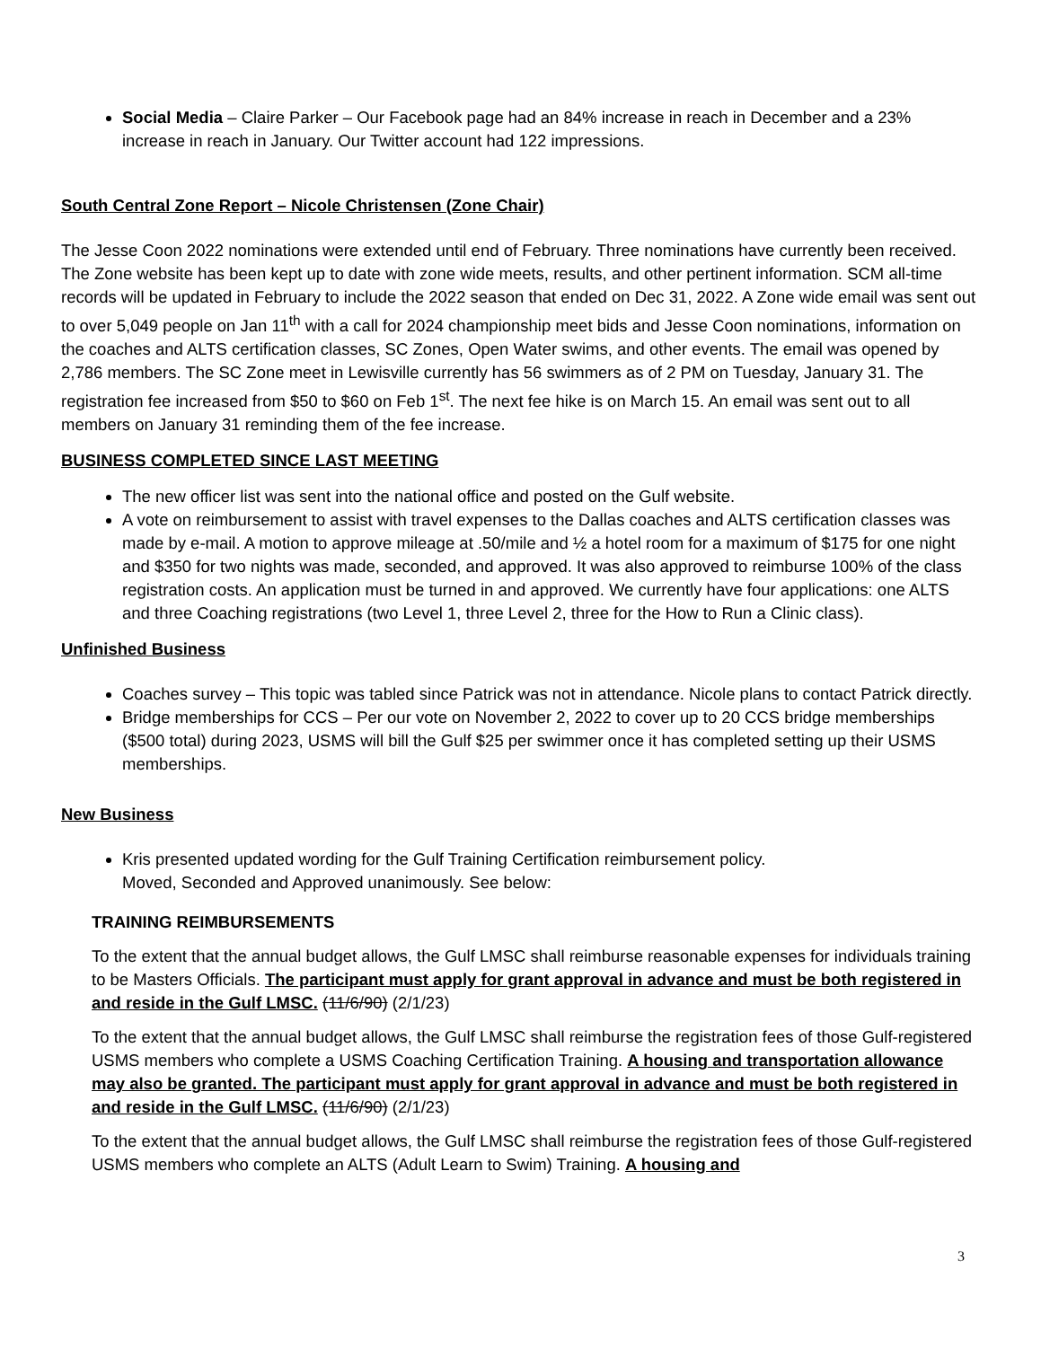Social Media – Claire Parker – Our Facebook page had an 84% increase in reach in December and a 23% increase in reach in January. Our Twitter account had 122 impressions.
South Central Zone Report – Nicole Christensen (Zone Chair)
The Jesse Coon 2022 nominations were extended until end of February. Three nominations have currently been received. The Zone website has been kept up to date with zone wide meets, results, and other pertinent information. SCM all-time records will be updated in February to include the 2022 season that ended on Dec 31, 2022. A Zone wide email was sent out to over 5,049 people on Jan 11<sup>th</sup> with a call for 2024 championship meet bids and Jesse Coon nominations, information on the coaches and ALTS certification classes, SC Zones, Open Water swims, and other events. The email was opened by 2,786 members. The SC Zone meet in Lewisville currently has 56 swimmers as of 2 PM on Tuesday, January 31. The registration fee increased from $50 to $60 on Feb 1<sup>st</sup>. The next fee hike is on March 15. An email was sent out to all members on January 31 reminding them of the fee increase.
BUSINESS COMPLETED SINCE LAST MEETING
The new officer list was sent into the national office and posted on the Gulf website.
A vote on reimbursement to assist with travel expenses to the Dallas coaches and ALTS certification classes was made by e-mail. A motion to approve mileage at .50/mile and ½ a hotel room for a maximum of $175 for one night and $350 for two nights was made, seconded, and approved. It was also approved to reimburse 100% of the class registration costs. An application must be turned in and approved. We currently have four applications: one ALTS and three Coaching registrations (two Level 1, three Level 2, three for the How to Run a Clinic class).
Unfinished Business
Coaches survey – This topic was tabled since Patrick was not in attendance. Nicole plans to contact Patrick directly.
Bridge memberships for CCS – Per our vote on November 2, 2022 to cover up to 20 CCS bridge memberships ($500 total) during 2023, USMS will bill the Gulf $25 per swimmer once it has completed setting up their USMS memberships.
New Business
Kris presented updated wording for the Gulf Training Certification reimbursement policy.
Moved, Seconded and Approved unanimously. See below:
TRAINING REIMBURSEMENTS
To the extent that the annual budget allows, the Gulf LMSC shall reimburse reasonable expenses for individuals training to be Masters Officials. The participant must apply for grant approval in advance and must be both registered in and reside in the Gulf LMSC. (11/6/90) (2/1/23)
To the extent that the annual budget allows, the Gulf LMSC shall reimburse the registration fees of those Gulf-registered USMS members who complete a USMS Coaching Certification Training. A housing and transportation allowance may also be granted. The participant must apply for grant approval in advance and must be both registered in and reside in the Gulf LMSC. (11/6/90) (2/1/23)
To the extent that the annual budget allows, the Gulf LMSC shall reimburse the registration fees of those Gulf-registered USMS members who complete an ALTS (Adult Learn to Swim) Training. A housing and
3